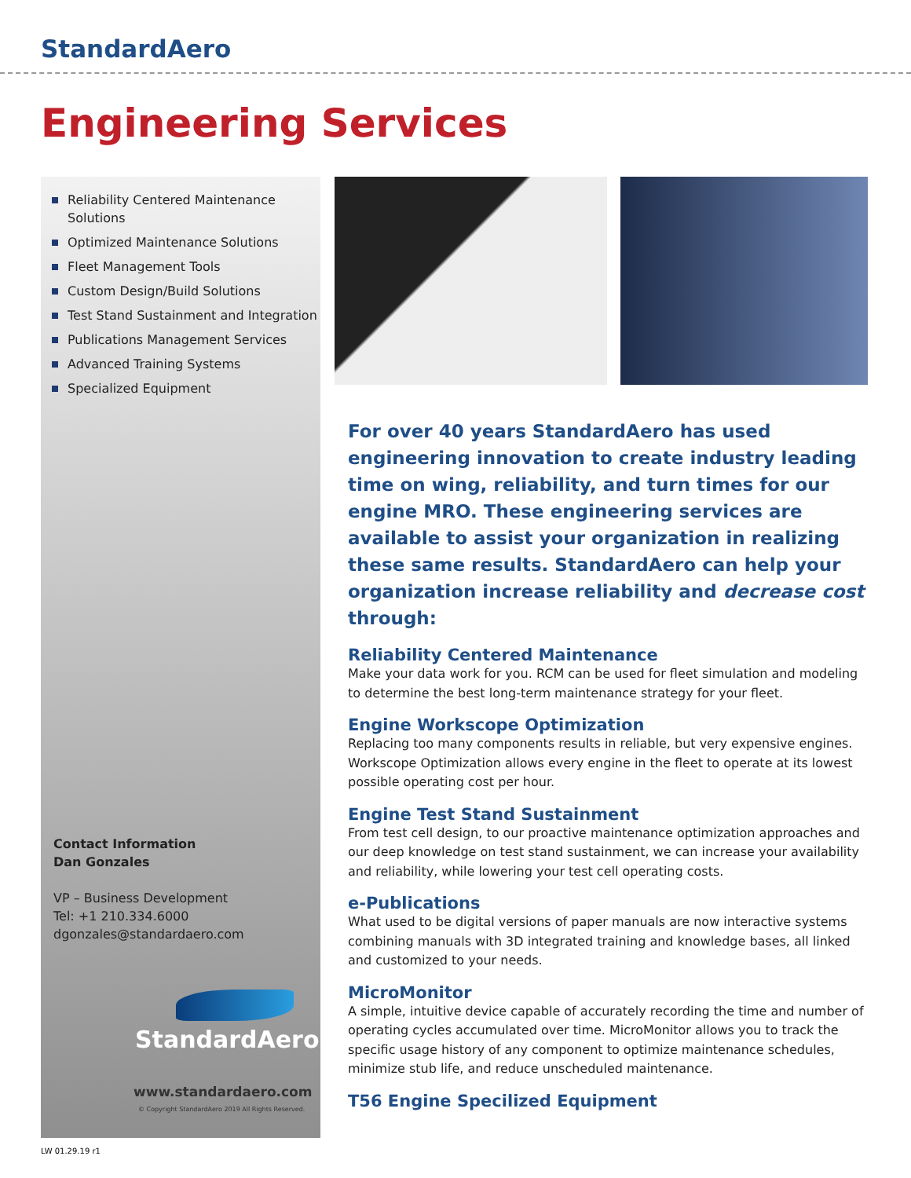StandardAero
Engineering Services
Reliability Centered Maintenance Solutions
Optimized Maintenance Solutions
Fleet Management Tools
Custom Design/Build Solutions
Test Stand Sustainment and Integration
Publications Management Services
Advanced Training Systems
Specialized Equipment
Contact Information
Dan Gonzales
VP – Business Development
Tel: +1 210.334.6000
dgonzales@standardaero.com
StandardAero
www.standardaero.com
© Copyright StandardAero 2019 All Rights Reserved.
For over 40 years StandardAero has used engineering innovation to create industry leading time on wing, reliability, and turn times for our engine MRO. These engineering services are available to assist your organization in realizing these same results. StandardAero can help your organization increase reliability and decrease cost through:
Reliability Centered Maintenance
Make your data work for you. RCM can be used for fleet simulation and modeling to determine the best long-term maintenance strategy for your fleet.
Engine Workscope Optimization
Replacing too many components results in reliable, but very expensive engines. Workscope Optimization allows every engine in the fleet to operate at its lowest possible operating cost per hour.
Engine Test Stand Sustainment
From test cell design, to our proactive maintenance optimization approaches and our deep knowledge on test stand sustainment, we can increase your availability and reliability, while lowering your test cell operating costs.
e-Publications
What used to be digital versions of paper manuals are now interactive systems combining manuals with 3D integrated training and knowledge bases, all linked and customized to your needs.
MicroMonitor
A simple, intuitive device capable of accurately recording the time and number of operating cycles accumulated over time. MicroMonitor allows you to track the specific usage history of any component to optimize maintenance schedules, minimize stub life, and reduce unscheduled maintenance.
T56 Engine Specilized Equipment
LW 01.29.19 r1